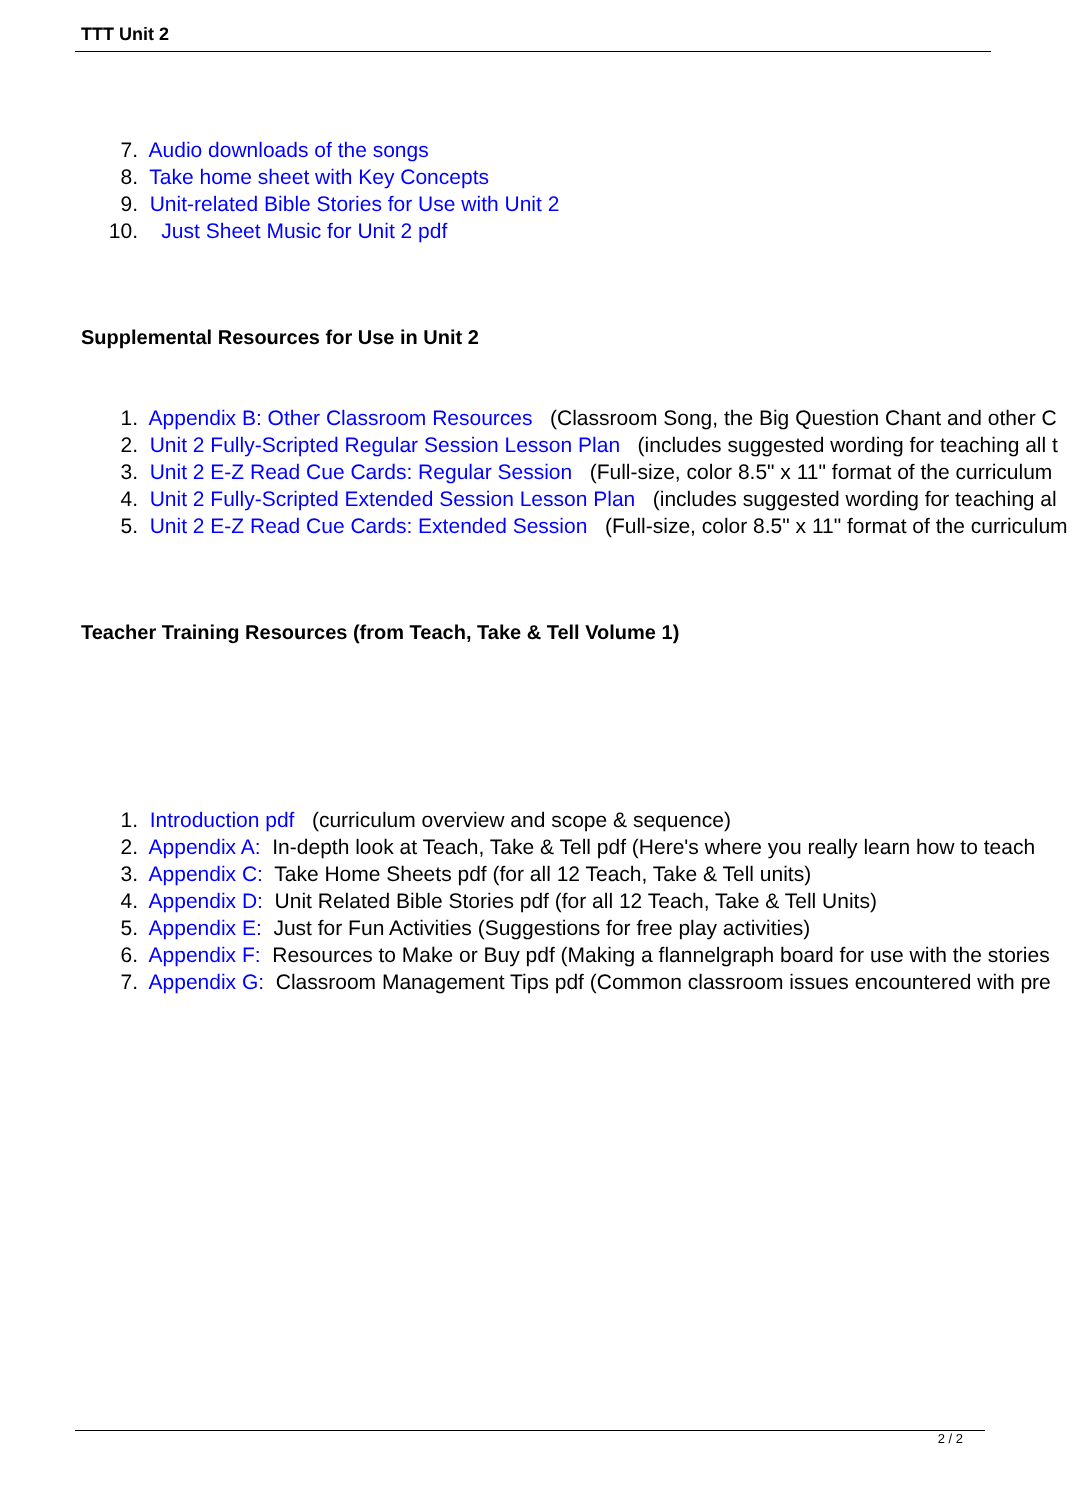TTT Unit 2
7. Audio downloads of the songs
8. Take home sheet with Key Concepts
9. Unit-related Bible Stories for Use with Unit 2
10. Just Sheet Music for Unit 2 pdf
Supplemental Resources for Use in Unit 2
1. Appendix B: Other Classroom Resources (Classroom Song, the Big Question Chant and other C
2. Unit 2 Fully-Scripted Regular Session Lesson Plan (includes suggested wording for teaching all t
3. Unit 2 E-Z Read Cue Cards: Regular Session (Full-size, color 8.5" x 11" format of the curriculum
4. Unit 2 Fully-Scripted Extended Session Lesson Plan (includes suggested wording for teaching al
5. Unit 2 E-Z Read Cue Cards: Extended Session (Full-size, color 8.5" x 11" format of the curriculum
Teacher Training Resources (from Teach, Take & Tell Volume 1)
1. Introduction pdf (curriculum overview and scope & sequence)
2. Appendix A: In-depth look at Teach, Take & Tell pdf (Here's where you really learn how to teach
3. Appendix C: Take Home Sheets pdf (for all 12 Teach, Take & Tell units)
4. Appendix D: Unit Related Bible Stories pdf (for all 12 Teach, Take & Tell Units)
5. Appendix E: Just for Fun Activities (Suggestions for free play activities)
6. Appendix F: Resources to Make or Buy pdf (Making a flannelgraph board for use with the stories
7. Appendix G: Classroom Management Tips pdf (Common classroom issues encountered with pre
2 / 2